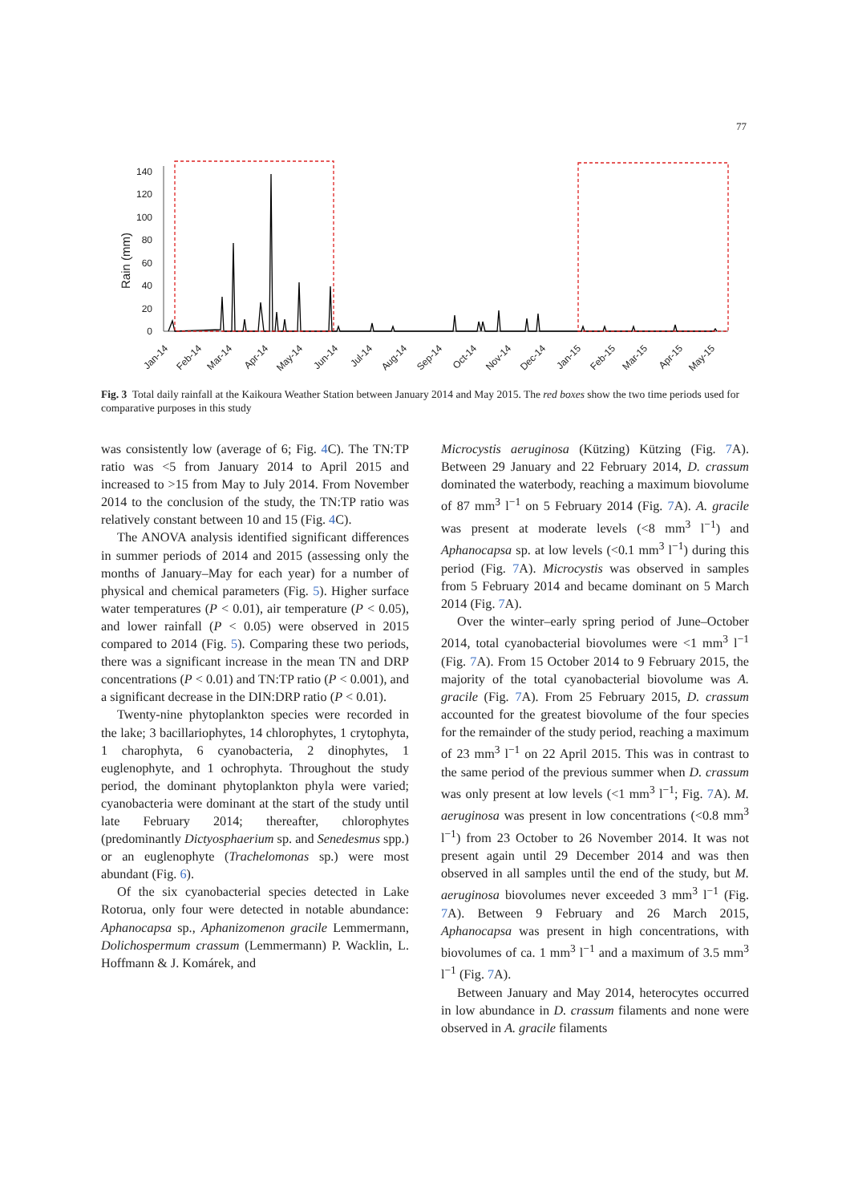77
140
120
100
80
60
40
20
0
Rain (mm)
Jan-14
Feb-14
Mar-14
Apr-14
May-14
Jun-14
Jul-14
Aug-14
Sep-14
Oct-14
Nov-14
Dec-14
Jan-15
Feb-15
Mar-15
Apr-15
May-15
Fig. 3 Total daily rainfall at the Kaikoura Weather Station between January 2014 and May 2015. The red boxes show the two time periods used for comparative purposes in this study
was consistently low (average of 6; Fig. 4 C). The TN:TP ratio was <5 from January 2014 to April 2015 and increased to >15 from May to July 2014. From November 2014 to the conclusion of the study, the TN:TP ratio was relatively constant between 10 and 15 (Fig. 4 C).
The ANOVA analysis identified significant differences in summer periods of 2014 and 2015 (assessing only the months of January–May for each year) for a number of physical and chemical parameters (Fig. 5). Higher surface water temperatures (P < 0.01), air temperature (P < 0.05), and lower rainfall (P < 0.05) were observed in 2015 compared to 2014 (Fig. 5). Comparing these two periods, there was a significant increase in the mean TN and DRP concentrations (P < 0.01) and TN:TP ratio (P < 0.001), and a significant decrease in the DIN:DRP ratio (P < 0.01).
Twenty-nine phytoplankton species were recorded in the lake; 3 bacillariophytes, 14 chlorophytes, 1 crytophyta, 1 charophyta, 6 cyanobacteria, 2 dinophytes, 1 euglenophyte, and 1 ochrophyta. Throughout the study period, the dominant phytoplankton phyla were varied; cyanobacteria were dominant at the start of the study until late February 2014; thereafter, chlorophytes (predominantly Dictyosphaerium sp. and Senedesmus spp.) or an euglenophyte (Trachelomonas sp.) were most abundant (Fig. 6).
Of the six cyanobacterial species detected in Lake Rotorua, only four were detected in notable abundance: Aphanocapsa sp., Aphanizomenon gracile Lemmermann, Dolichospermum crassum (Lemmermann) P. Wacklin, L. Hoffmann & J. Komárek, and
Microcystis aeruginosa (Kützing) Kützing (Fig. 7 A). Between 29 January and 22 February 2014, D. crassum dominated the waterbody, reaching a maximum biovolume of 87 mm<sup>3</sup> l<sup>−1</sup> on 5 February 2014 (Fig. 7 A). A. gracile was present at moderate levels (<8 mm<sup>3</sup> l<sup>−1</sup>) and Aphanocapsa sp. at low levels (<0.1 mm<sup>3</sup> l<sup>−1</sup>) during this period (Fig. 7 A). Microcystis was observed in samples from 5 February 2014 and became dominant on 5 March 2014 (Fig. 7 A).
Over the winter–early spring period of June–October 2014, total cyanobacterial biovolumes were <1 mm<sup>3</sup> l<sup>−1</sup> (Fig. 7 A). From 15 October 2014 to 9 February 2015, the majority of the total cyanobacterial biovolume was A. gracile (Fig. 7 A). From 25 February 2015, D. crassum accounted for the greatest biovolume of the four species for the remainder of the study period, reaching a maximum of 23 mm<sup>3</sup> l<sup>−1</sup> on 22 April 2015. This was in contrast to the same period of the previous summer when D. crassum was only present at low levels (<1 mm<sup>3</sup> l<sup>−1</sup>; Fig. 7 A). M. aeruginosa was present in low concentrations (<0.8 mm<sup>3</sup> l<sup>−1</sup>) from 23 October to 26 November 2014. It was not present again until 29 December 2014 and was then observed in all samples until the end of the study, but M. aeruginosa biovolumes never exceeded 3 mm<sup>3</sup> l<sup>−1</sup> (Fig. 7 A). Between 9 February and 26 March 2015, Aphanocapsa was present in high concentrations, with biovolumes of ca. 1 mm<sup>3</sup> l<sup>−1</sup> and a maximum of 3.5 mm<sup>3</sup> l<sup>−1</sup> (Fig. 7 A).
Between January and May 2014, heterocytes occurred in low abundance in D. crassum filaments and none were observed in A. gracile filaments